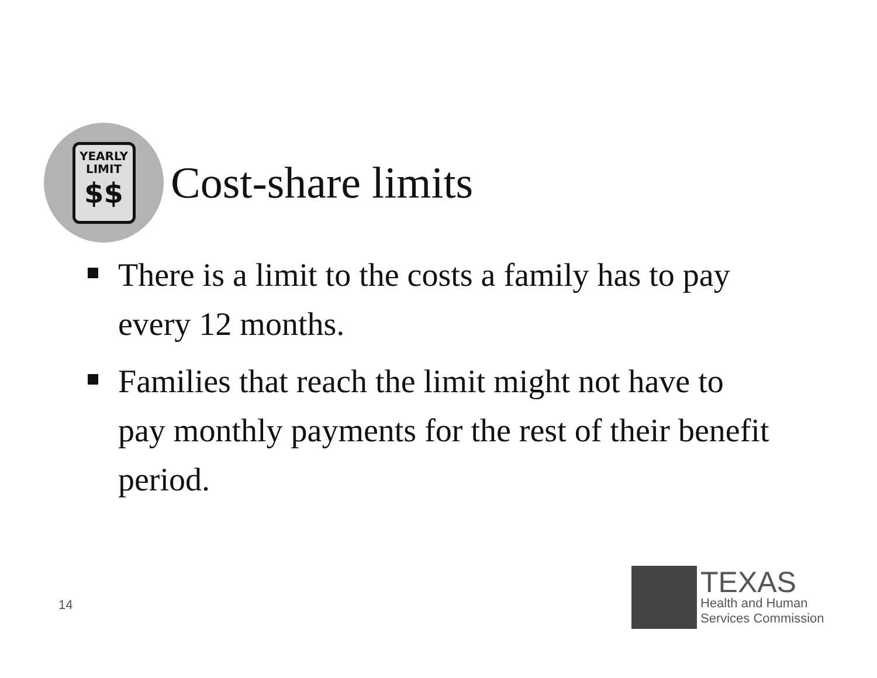YEARLY
LIMIT
$$
Cost-share limits
There is a limit to the costs a family has to pay every 12 months.
Families that reach the limit might not have to pay monthly payments for the rest of their benefit period.
14
TEXAS
Health and Human
Services Commission